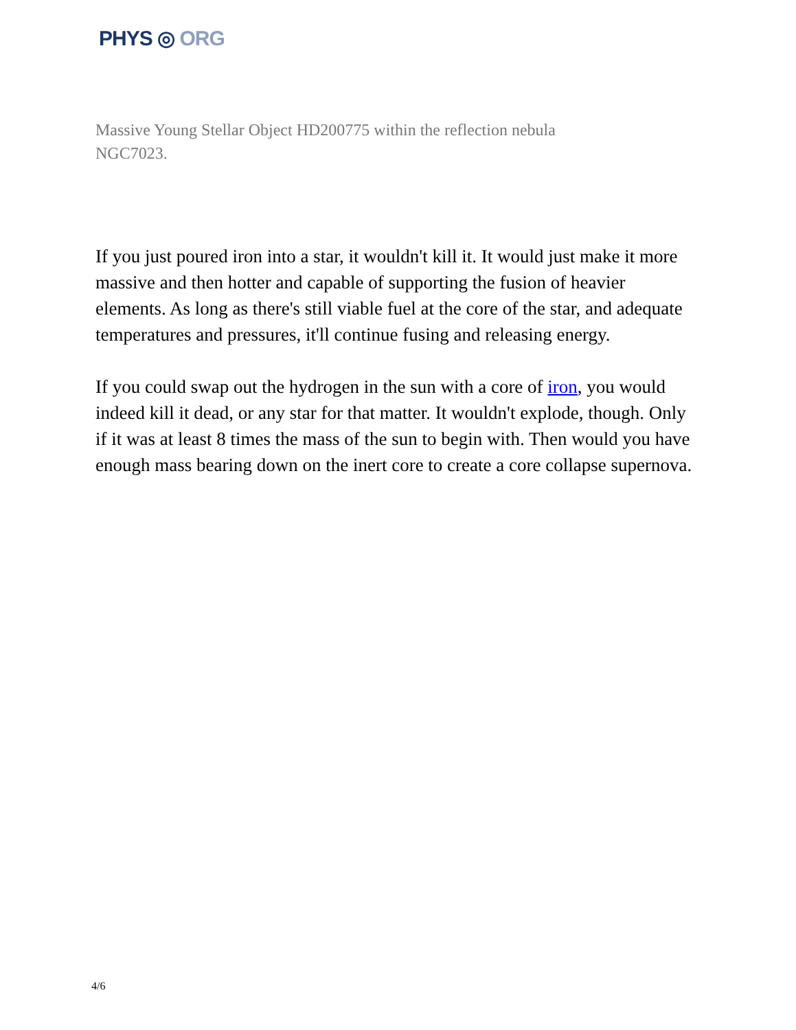PHYS ◎ ORG
Massive Young Stellar Object HD200775 within the reflection nebula NGC7023.
If you just poured iron into a star, it wouldn't kill it. It would just make it more massive and then hotter and capable of supporting the fusion of heavier elements. As long as there's still viable fuel at the core of the star, and adequate temperatures and pressures, it'll continue fusing and releasing energy.
If you could swap out the hydrogen in the sun with a core of iron, you would indeed kill it dead, or any star for that matter. It wouldn't explode, though. Only if it was at least 8 times the mass of the sun to begin with. Then would you have enough mass bearing down on the inert core to create a core collapse supernova.
4/6